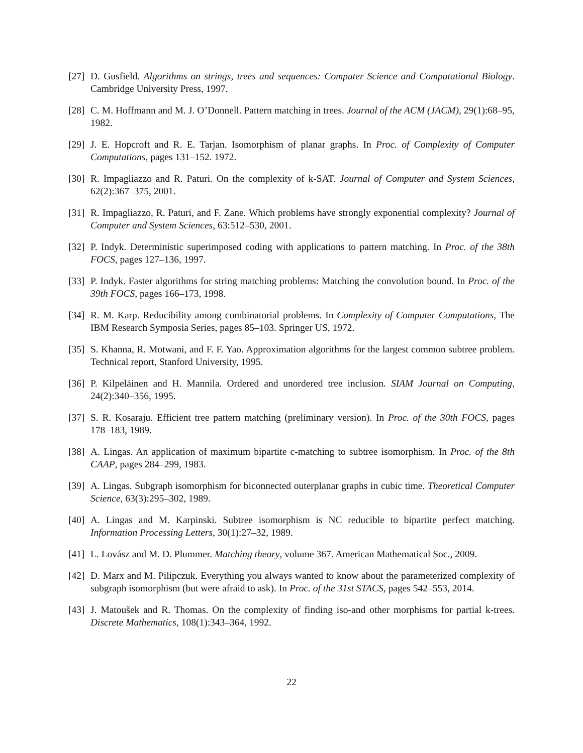[27] D. Gusfield. Algorithms on strings, trees and sequences: Computer Science and Computational Biology. Cambridge University Press, 1997.
[28] C. M. Hoffmann and M. J. O’Donnell. Pattern matching in trees. Journal of the ACM (JACM), 29(1):68–95, 1982.
[29] J. E. Hopcroft and R. E. Tarjan. Isomorphism of planar graphs. In Proc. of Complexity of Computer Computations, pages 131–152. 1972.
[30] R. Impagliazzo and R. Paturi. On the complexity of k-SAT. Journal of Computer and System Sciences, 62(2):367–375, 2001.
[31] R. Impagliazzo, R. Paturi, and F. Zane. Which problems have strongly exponential complexity? Journal of Computer and System Sciences, 63:512–530, 2001.
[32] P. Indyk. Deterministic superimposed coding with applications to pattern matching. In Proc. of the 38th FOCS, pages 127–136, 1997.
[33] P. Indyk. Faster algorithms for string matching problems: Matching the convolution bound. In Proc. of the 39th FOCS, pages 166–173, 1998.
[34] R. M. Karp. Reducibility among combinatorial problems. In Complexity of Computer Computations, The IBM Research Symposia Series, pages 85–103. Springer US, 1972.
[35] S. Khanna, R. Motwani, and F. F. Yao. Approximation algorithms for the largest common subtree problem. Technical report, Stanford University, 1995.
[36] P. Kilpeläinen and H. Mannila. Ordered and unordered tree inclusion. SIAM Journal on Computing, 24(2):340–356, 1995.
[37] S. R. Kosaraju. Efficient tree pattern matching (preliminary version). In Proc. of the 30th FOCS, pages 178–183, 1989.
[38] A. Lingas. An application of maximum bipartite c-matching to subtree isomorphism. In Proc. of the 8th CAAP, pages 284–299, 1983.
[39] A. Lingas. Subgraph isomorphism for biconnected outerplanar graphs in cubic time. Theoretical Computer Science, 63(3):295–302, 1989.
[40] A. Lingas and M. Karpinski. Subtree isomorphism is NC reducible to bipartite perfect matching. Information Processing Letters, 30(1):27–32, 1989.
[41] L. Lovász and M. D. Plummer. Matching theory, volume 367. American Mathematical Soc., 2009.
[42] D. Marx and M. Pilipczuk. Everything you always wanted to know about the parameterized complexity of subgraph isomorphism (but were afraid to ask). In Proc. of the 31st STACS, pages 542–553, 2014.
[43] J. Matoušek and R. Thomas. On the complexity of finding iso-and other morphisms for partial k-trees. Discrete Mathematics, 108(1):343–364, 1992.
22